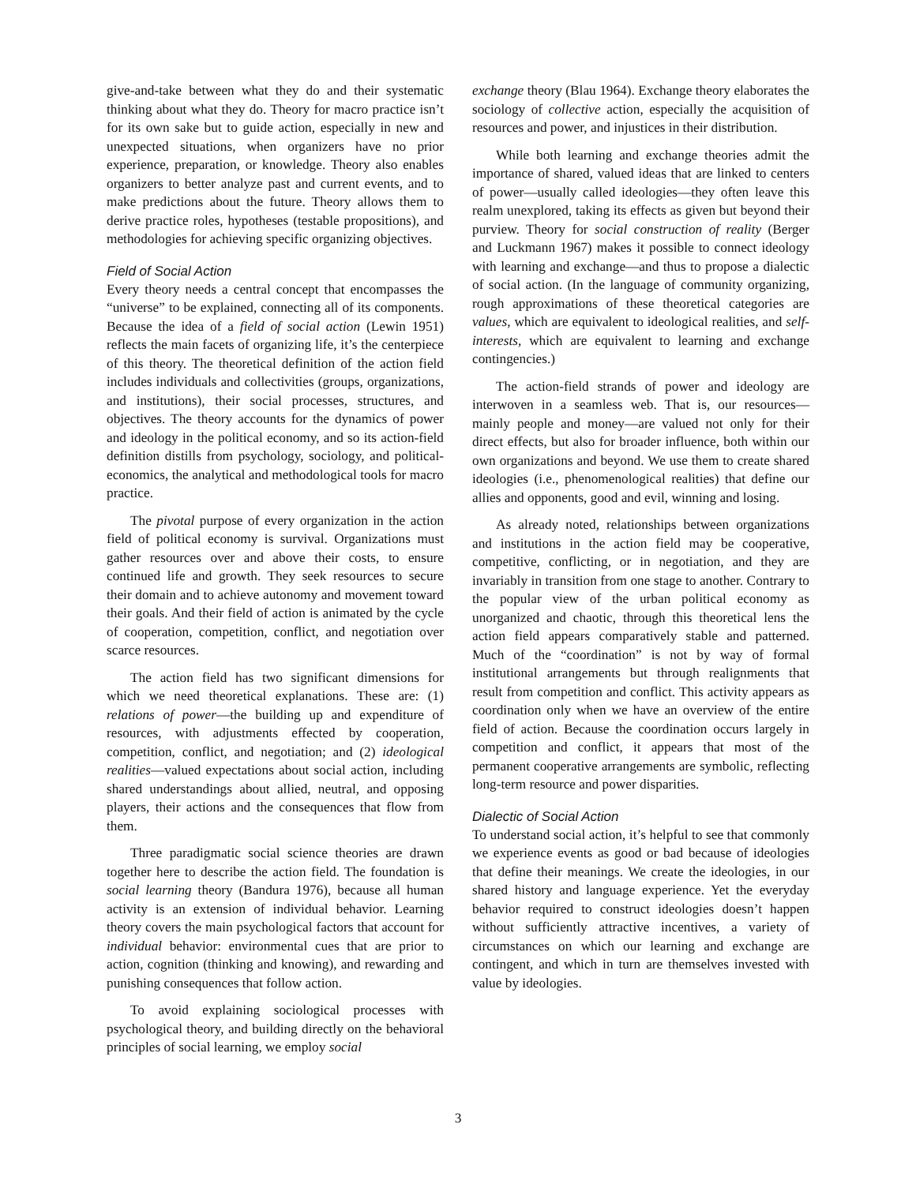give-and-take between what they do and their systematic thinking about what they do. Theory for macro practice isn’t for its own sake but to guide action, especially in new and unexpected situations, when organizers have no prior experience, preparation, or knowledge. Theory also enables organizers to better analyze past and current events, and to make predictions about the future. Theory allows them to derive practice roles, hypotheses (testable propositions), and methodologies for achieving specific organizing objectives.
Field of Social Action
Every theory needs a central concept that encompasses the “universe” to be explained, connecting all of its components. Because the idea of a field of social action (Lewin 1951) reflects the main facets of organizing life, it’s the centerpiece of this theory. The theoretical definition of the action field includes individuals and collectivities (groups, organizations, and institutions), their social processes, structures, and objectives. The theory accounts for the dynamics of power and ideology in the political economy, and so its action-field definition distills from psychology, sociology, and political-economics, the analytical and methodological tools for macro practice.
The pivotal purpose of every organization in the action field of political economy is survival. Organizations must gather resources over and above their costs, to ensure continued life and growth. They seek resources to secure their domain and to achieve autonomy and movement toward their goals. And their field of action is animated by the cycle of cooperation, competition, conflict, and negotiation over scarce resources.
The action field has two significant dimensions for which we need theoretical explanations. These are: (1) relations of power—the building up and expenditure of resources, with adjustments effected by cooperation, competition, conflict, and negotiation; and (2) ideological realities—valued expectations about social action, including shared understandings about allied, neutral, and opposing players, their actions and the consequences that flow from them.
Three paradigmatic social science theories are drawn together here to describe the action field. The foundation is social learning theory (Bandura 1976), because all human activity is an extension of individual behavior. Learning theory covers the main psychological factors that account for individual behavior: environmental cues that are prior to action, cognition (thinking and knowing), and rewarding and punishing consequences that follow action.
To avoid explaining sociological processes with psychological theory, and building directly on the behavioral principles of social learning, we employ social
exchange theory (Blau 1964). Exchange theory elaborates the sociology of collective action, especially the acquisition of resources and power, and injustices in their distribution.
While both learning and exchange theories admit the importance of shared, valued ideas that are linked to centers of power—usually called ideologies—they often leave this realm unexplored, taking its effects as given but beyond their purview. Theory for social construction of reality (Berger and Luckmann 1967) makes it possible to connect ideology with learning and exchange—and thus to propose a dialectic of social action. (In the language of community organizing, rough approximations of these theoretical categories are values, which are equivalent to ideological realities, and self-interests, which are equivalent to learning and exchange contingencies.)
The action-field strands of power and ideology are interwoven in a seamless web. That is, our resources—mainly people and money—are valued not only for their direct effects, but also for broader influence, both within our own organizations and beyond. We use them to create shared ideologies (i.e., phenomenological realities) that define our allies and opponents, good and evil, winning and losing.
As already noted, relationships between organizations and institutions in the action field may be cooperative, competitive, conflicting, or in negotiation, and they are invariably in transition from one stage to another. Contrary to the popular view of the urban political economy as unorganized and chaotic, through this theoretical lens the action field appears comparatively stable and patterned. Much of the “coordination” is not by way of formal institutional arrangements but through realignments that result from competition and conflict. This activity appears as coordination only when we have an overview of the entire field of action. Because the coordination occurs largely in competition and conflict, it appears that most of the permanent cooperative arrangements are symbolic, reflecting long-term resource and power disparities.
Dialectic of Social Action
To understand social action, it’s helpful to see that commonly we experience events as good or bad because of ideologies that define their meanings. We create the ideologies, in our shared history and language experience. Yet the everyday behavior required to construct ideologies doesn’t happen without sufficiently attractive incentives, a variety of circumstances on which our learning and exchange are contingent, and which in turn are themselves invested with value by ideologies.
3